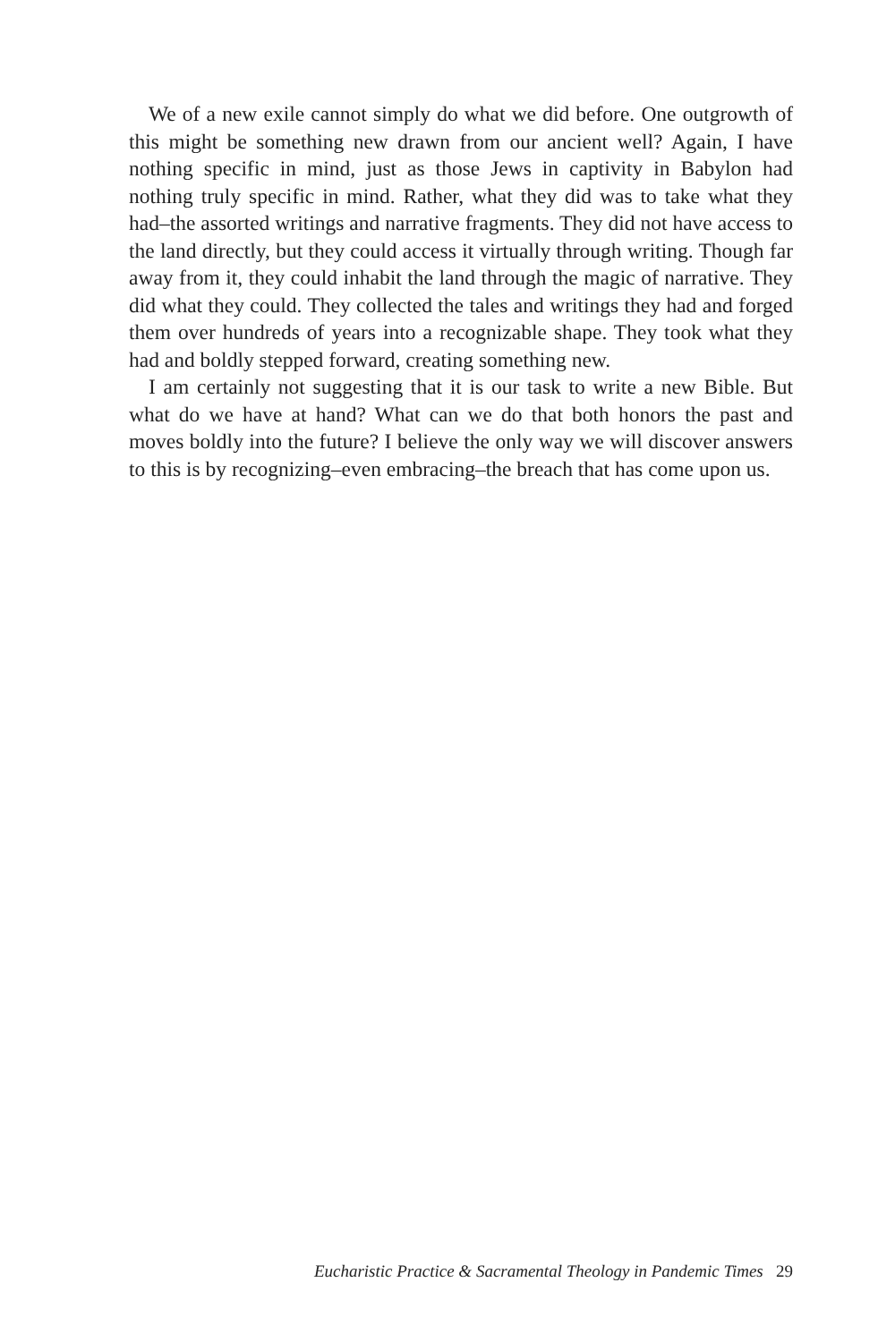We of a new exile cannot simply do what we did before. One outgrowth of this might be something new drawn from our ancient well? Again, I have nothing specific in mind, just as those Jews in captivity in Babylon had nothing truly specific in mind. Rather, what they did was to take what they had–the assorted writings and narrative fragments. They did not have access to the land directly, but they could access it virtually through writing. Though far away from it, they could inhabit the land through the magic of narrative. They did what they could. They collected the tales and writings they had and forged them over hundreds of years into a recognizable shape. They took what they had and boldly stepped forward, creating something new.
I am certainly not suggesting that it is our task to write a new Bible. But what do we have at hand? What can we do that both honors the past and moves boldly into the future? I believe the only way we will discover answers to this is by recognizing–even embracing–the breach that has come upon us.
Eucharistic Practice & Sacramental Theology in Pandemic Times 29